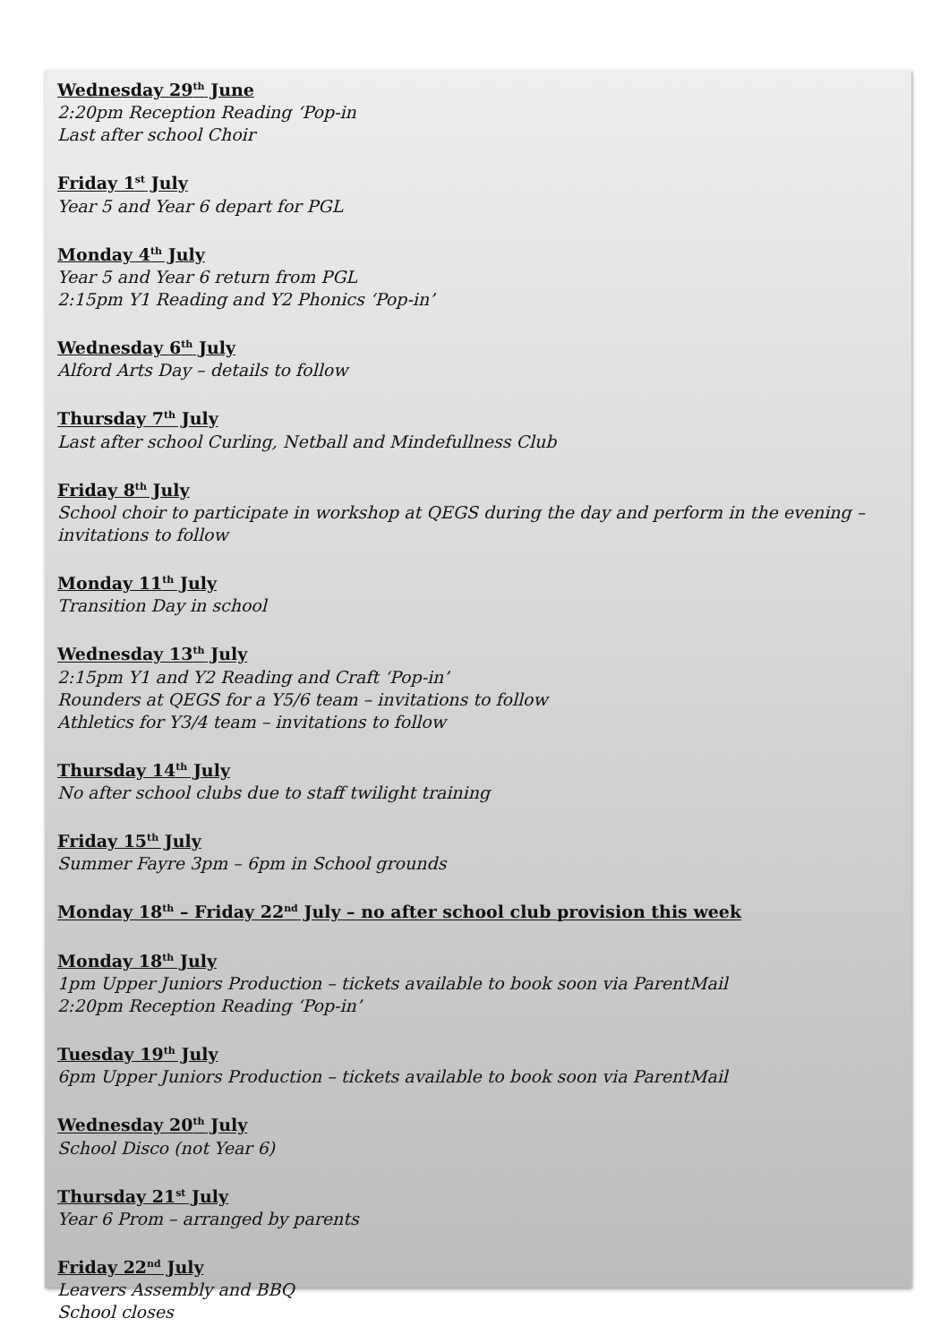Wednesday 29<sup>th</sup> June
2:20pm Reception Reading ‘Pop-in
Last after school Choir
Friday 1<sup>st</sup> July
Year 5 and Year 6 depart for PGL
Monday 4<sup>th</sup> July
Year 5 and Year 6 return from PGL
2:15pm Y1 Reading and Y2 Phonics ‘Pop-in’
Wednesday 6<sup>th</sup> July
Alford Arts Day – details to follow
Thursday 7<sup>th</sup> July
Last after school Curling, Netball and Mindefullness Club
Friday 8<sup>th</sup> July
School choir to participate in workshop at QEGS during the day and perform in the evening – invitations to follow
Monday 11<sup>th</sup> July
Transition Day in school
Wednesday 13<sup>th</sup> July
2:15pm Y1 and Y2 Reading and Craft ‘Pop-in’
Rounders at QEGS for a Y5/6 team – invitations to follow
Athletics for Y3/4 team – invitations to follow
Thursday 14<sup>th</sup> July
No after school clubs due to staff twilight training
Friday 15<sup>th</sup> July
Summer Fayre 3pm – 6pm in School grounds
Monday 18<sup>th</sup> – Friday 22<sup>nd</sup> July – no after school club provision this week
Monday 18<sup>th</sup> July
1pm Upper Juniors Production – tickets available to book soon via ParentMail
2:20pm Reception Reading ‘Pop-in’
Tuesday 19<sup>th</sup> July
6pm Upper Juniors Production – tickets available to book soon via ParentMail
Wednesday 20<sup>th</sup> July
School Disco (not Year 6)
Thursday 21<sup>st</sup> July
Year 6 Prom – arranged by parents
Friday 22<sup>nd</sup> July
Leavers Assembly and BBQ
School closes